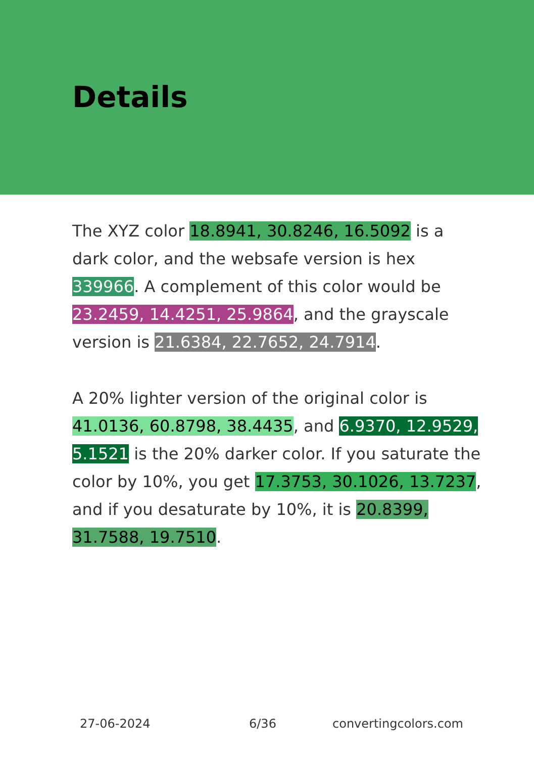Details
The XYZ color 18.8941, 30.8246, 16.5092 is a dark color, and the websafe version is hex 339966. A complement of this color would be 23.2459, 14.4251, 25.9864, and the grayscale version is 21.6384, 22.7652, 24.7914.
A 20% lighter version of the original color is 41.0136, 60.8798, 38.4435, and 6.9370, 12.9529, 5.1521 is the 20% darker color. If you saturate the color by 10%, you get 17.3753, 30.1026, 13.7237, and if you desaturate by 10%, it is 20.8399, 31.7588, 19.7510.
27-06-2024 6/36 convertingcolors.com